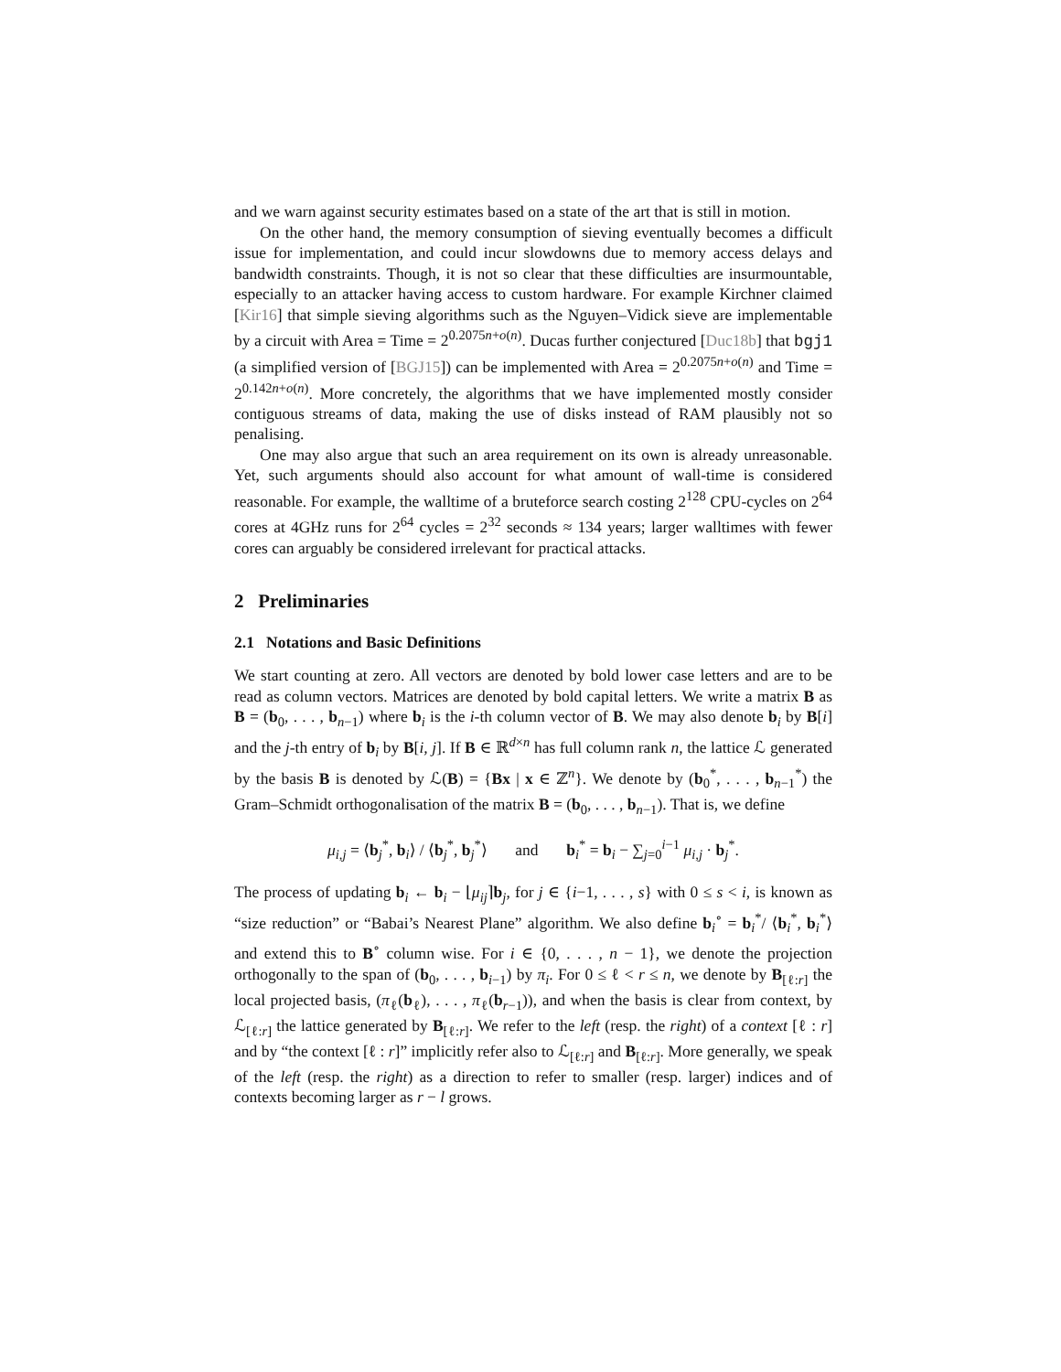and we warn against security estimates based on a state of the art that is still in motion.
On the other hand, the memory consumption of sieving eventually becomes a difficult issue for implementation, and could incur slowdowns due to memory access delays and bandwidth constraints. Though, it is not so clear that these difficulties are insurmountable, especially to an attacker having access to custom hardware. For example Kirchner claimed [Kir16] that simple sieving algorithms such as the Nguyen–Vidick sieve are implementable by a circuit with Area = Time = 2<sup>0.2075n+o(n)</sup>. Ducas further conjectured [Duc18b] that bgj1 (a simplified version of [BGJ15]) can be implemented with Area = 2<sup>0.2075n+o(n)</sup> and Time = 2<sup>0.142n+o(n)</sup>. More concretely, the algorithms that we have implemented mostly consider contiguous streams of data, making the use of disks instead of RAM plausibly not so penalising.
One may also argue that such an area requirement on its own is already unreasonable. Yet, such arguments should also account for what amount of wall-time is considered reasonable. For example, the walltime of a bruteforce search costing 2<sup>128</sup> CPU-cycles on 2<sup>64</sup> cores at 4GHz runs for 2<sup>64</sup> cycles = 2<sup>32</sup> seconds ≈ 134 years; larger walltimes with fewer cores can arguably be considered irrelevant for practical attacks.
2 Preliminaries
2.1 Notations and Basic Definitions
We start counting at zero. All vectors are denoted by bold lower case letters and are to be read as column vectors. Matrices are denoted by bold capital letters. We write a matrix B as B = (b<sub>0</sub>, . . . , b<sub>n−1</sub>) where b<sub>i</sub> is the i-th column vector of B. We may also denote b<sub>i</sub> by B[i] and the j-th entry of b<sub>i</sub> by B[i, j]. If B ∈ ℝ<sup>d×n</sup> has full column rank n, the lattice ℒ generated by the basis B is denoted by ℒ(B) = {Bx | x ∈ ℤ<sup>n</sup>}. We denote by (b<sub>0</sub><sup>*</sup>, . . . , b<sub>n−1</sub><sup>*</sup>) the Gram–Schmidt orthogonalisation of the matrix B = (b<sub>0</sub>, . . . , b<sub>n−1</sub>). That is, we define
μ<sub>i,j</sub> = ⟨b<sub>j</sub><sup>*</sup>, b<sub>i</sub>⟩ / ⟨b<sub>j</sub><sup>*</sup>, b<sub>j</sub><sup>*</sup>⟩ and b<sub>i</sub><sup>*</sup> = b<sub>i</sub> − ∑<sub>j=0</sub><sup>i−1</sup> μ<sub>i,j</sub> · b<sub>j</sub><sup>*</sup>.
The process of updating b<sub>i</sub> ← b<sub>i</sub> − ⌊μ<sub>ij</sub>⌉b<sub>j</sub>, for j ∈ {i−1, . . . , s} with 0 ≤ s < i, is known as “size reduction” or “Babai’s Nearest Plane” algorithm. We also define b<sub>i</sub><sup>∘</sup> = b<sub>i</sub><sup>*</sup>/ ⟨b<sub>i</sub><sup>*</sup>, b<sub>i</sub><sup>*</sup>⟩ and extend this to B<sup>∘</sup> column wise. For i ∈ {0, . . . , n − 1}, we denote the projection orthogonally to the span of (b<sub>0</sub>, . . . , b<sub>i−1</sub>) by π<sub>i</sub>. For 0 ≤ ℓ < r ≤ n, we denote by B<sub>[ℓ:r]</sub> the local projected basis, (π<sub>ℓ</sub>(b<sub>ℓ</sub>), . . . , π<sub>ℓ</sub>(b<sub>r−1</sub>)), and when the basis is clear from context, by ℒ<sub>[ℓ:r]</sub> the lattice generated by B<sub>[ℓ:r]</sub>. We refer to the left (resp. the right) of a context [ℓ : r] and by “the context [ℓ : r]” implicitly refer also to ℒ<sub>[ℓ:r]</sub> and B<sub>[ℓ:r]</sub>. More generally, we speak of the left (resp. the right) as a direction to refer to smaller (resp. larger) indices and of contexts becoming larger as r − l grows.